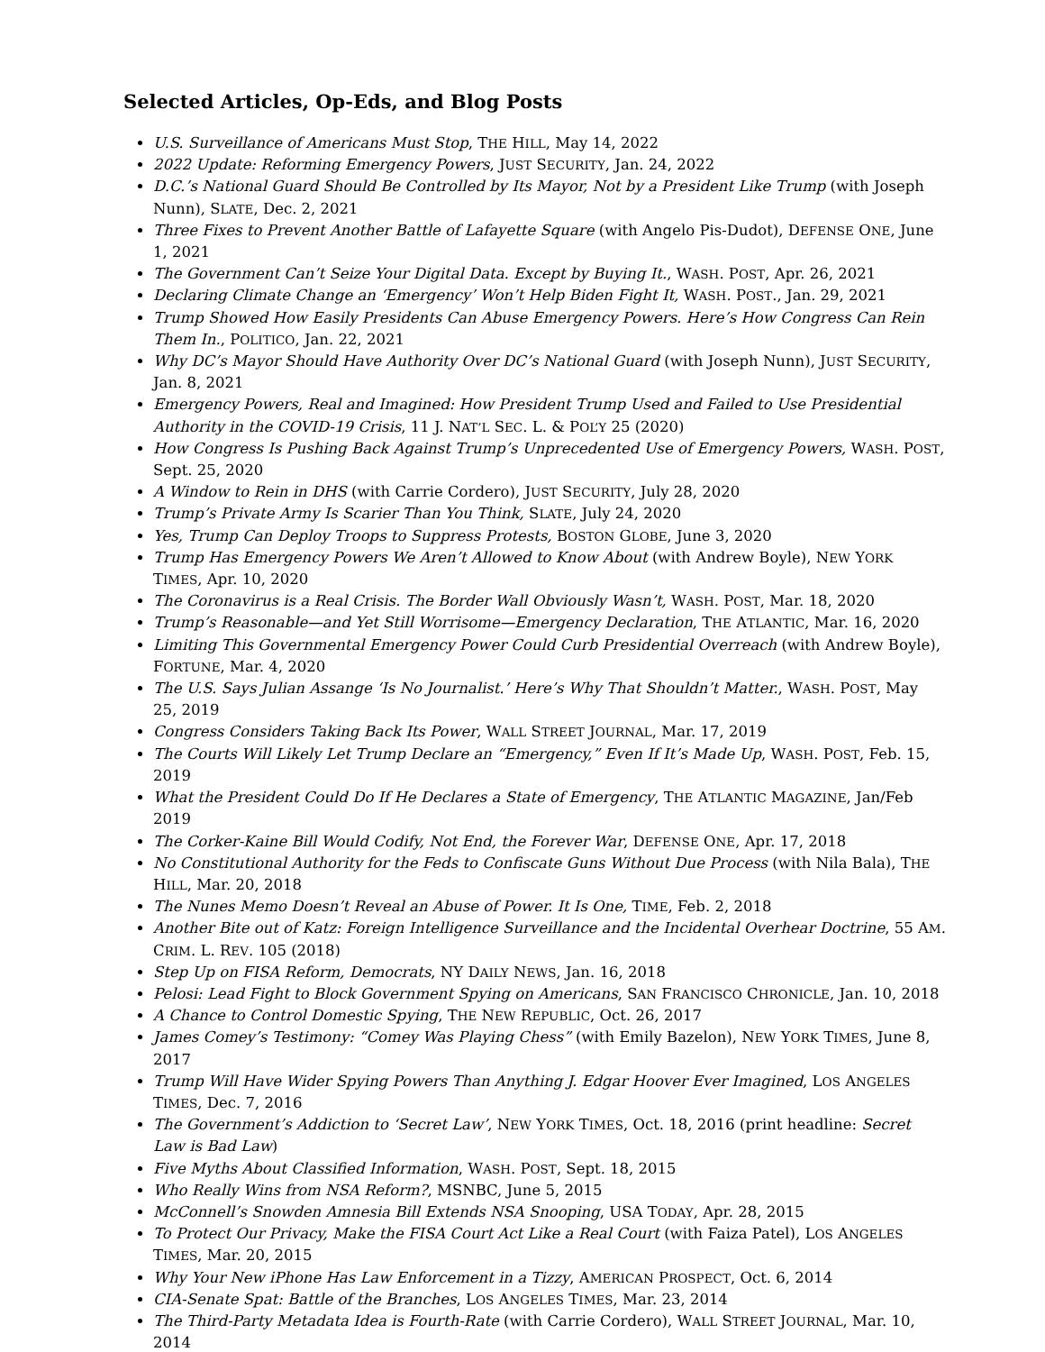Selected Articles, Op-Eds, and Blog Posts
U.S. Surveillance of Americans Must Stop, THE HILL, May 14, 2022
2022 Update: Reforming Emergency Powers, JUST SECURITY, Jan. 24, 2022
D.C.’s National Guard Should Be Controlled by Its Mayor, Not by a President Like Trump (with Joseph Nunn), SLATE, Dec. 2, 2021
Three Fixes to Prevent Another Battle of Lafayette Square (with Angelo Pis-Dudot), DEFENSE ONE, June 1, 2021
The Government Can’t Seize Your Digital Data. Except by Buying It., WASH. POST, Apr. 26, 2021
Declaring Climate Change an ‘Emergency’ Won’t Help Biden Fight It, WASH. POST., Jan. 29, 2021
Trump Showed How Easily Presidents Can Abuse Emergency Powers. Here’s How Congress Can Rein Them In., POLITICO, Jan. 22, 2021
Why DC’s Mayor Should Have Authority Over DC’s National Guard (with Joseph Nunn), JUST SECURITY, Jan. 8, 2021
Emergency Powers, Real and Imagined: How President Trump Used and Failed to Use Presidential Authority in the COVID-19 Crisis, 11 J. NAT’L SEC. L. & POL’Y 25 (2020)
How Congress Is Pushing Back Against Trump’s Unprecedented Use of Emergency Powers, WASH. POST, Sept. 25, 2020
A Window to Rein in DHS (with Carrie Cordero), JUST SECURITY, July 28, 2020
Trump’s Private Army Is Scarier Than You Think, SLATE, July 24, 2020
Yes, Trump Can Deploy Troops to Suppress Protests, BOSTON GLOBE, June 3, 2020
Trump Has Emergency Powers We Aren’t Allowed to Know About (with Andrew Boyle), NEW YORK TIMES, Apr. 10, 2020
The Coronavirus is a Real Crisis. The Border Wall Obviously Wasn’t, WASH. POST, Mar. 18, 2020
Trump’s Reasonable—and Yet Still Worrisome—Emergency Declaration, THE ATLANTIC, Mar. 16, 2020
Limiting This Governmental Emergency Power Could Curb Presidential Overreach (with Andrew Boyle), FORTUNE, Mar. 4, 2020
The U.S. Says Julian Assange ‘Is No Journalist.’ Here’s Why That Shouldn’t Matter., WASH. POST, May 25, 2019
Congress Considers Taking Back Its Power, WALL STREET JOURNAL, Mar. 17, 2019
The Courts Will Likely Let Trump Declare an “Emergency,” Even If It’s Made Up, WASH. POST, Feb. 15, 2019
What the President Could Do If He Declares a State of Emergency, THE ATLANTIC MAGAZINE, Jan/Feb 2019
The Corker-Kaine Bill Would Codify, Not End, the Forever War, DEFENSE ONE, Apr. 17, 2018
No Constitutional Authority for the Feds to Confiscate Guns Without Due Process (with Nila Bala), THE HILL, Mar. 20, 2018
The Nunes Memo Doesn’t Reveal an Abuse of Power. It Is One, TIME, Feb. 2, 2018
Another Bite out of Katz: Foreign Intelligence Surveillance and the Incidental Overhear Doctrine, 55 AM. CRIM. L. REV. 105 (2018)
Step Up on FISA Reform, Democrats, NY DAILY NEWS, Jan. 16, 2018
Pelosi: Lead Fight to Block Government Spying on Americans, SAN FRANCISCO CHRONICLE, Jan. 10, 2018
A Chance to Control Domestic Spying, THE NEW REPUBLIC, Oct. 26, 2017
James Comey’s Testimony: “Comey Was Playing Chess” (with Emily Bazelon), NEW YORK TIMES, June 8, 2017
Trump Will Have Wider Spying Powers Than Anything J. Edgar Hoover Ever Imagined, LOS ANGELES TIMES, Dec. 7, 2016
The Government’s Addiction to ‘Secret Law’, NEW YORK TIMES, Oct. 18, 2016 (print headline: Secret Law is Bad Law)
Five Myths About Classified Information, WASH. POST, Sept. 18, 2015
Who Really Wins from NSA Reform?, MSNBC, June 5, 2015
McConnell’s Snowden Amnesia Bill Extends NSA Snooping, USA TODAY, Apr. 28, 2015
To Protect Our Privacy, Make the FISA Court Act Like a Real Court (with Faiza Patel), LOS ANGELES TIMES, Mar. 20, 2015
Why Your New iPhone Has Law Enforcement in a Tizzy, AMERICAN PROSPECT, Oct. 6, 2014
CIA-Senate Spat: Battle of the Branches, LOS ANGELES TIMES, Mar. 23, 2014
The Third-Party Metadata Idea is Fourth-Rate (with Carrie Cordero), WALL STREET JOURNAL, Mar. 10, 2014